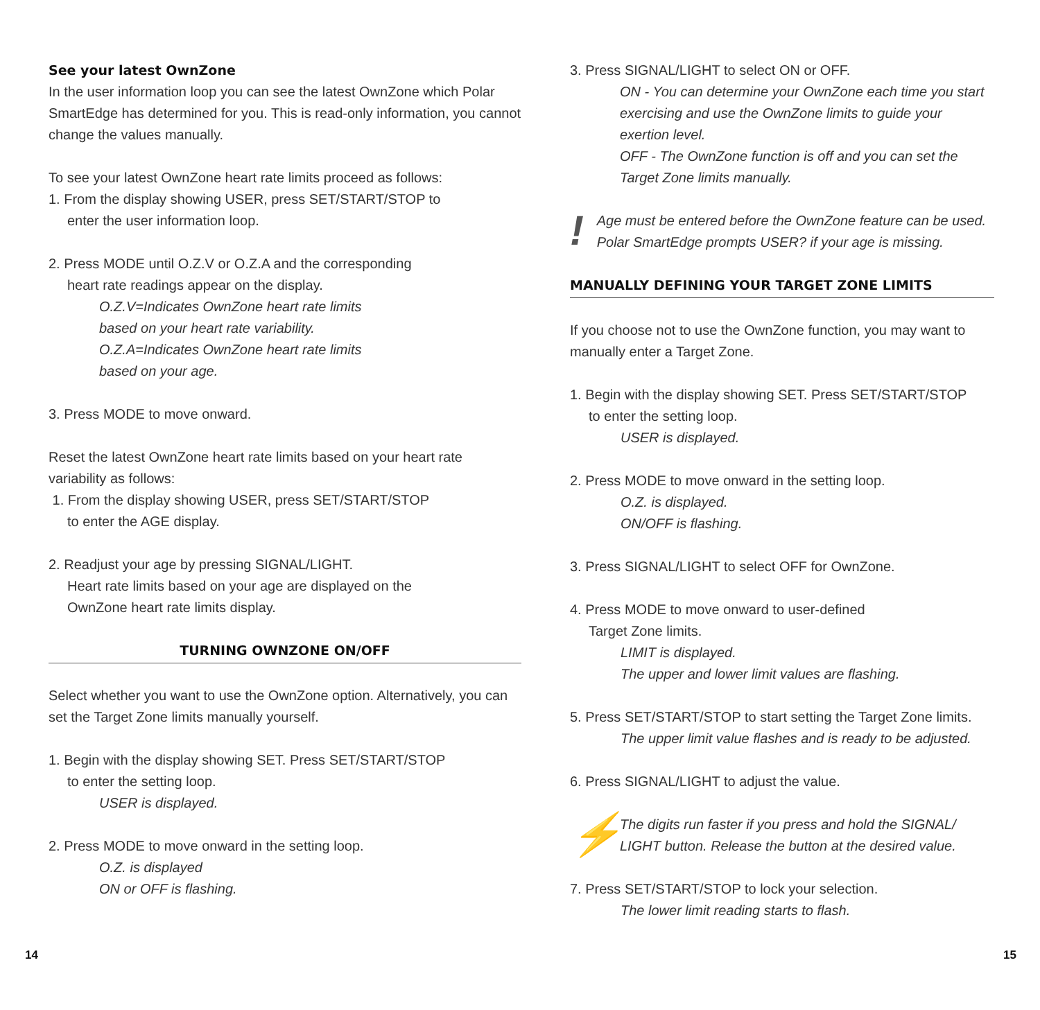See your latest OwnZone
In the user information loop you can see the latest OwnZone which Polar SmartEdge has determined for you. This is read-only information, you cannot change the values manually.
To see your latest OwnZone heart rate limits proceed as follows:
1. From the display showing USER, press SET/START/STOP to
enter the user information loop.
2. Press MODE until O.Z.V or O.Z.A and the corresponding
heart rate readings appear on the display.
O.Z.V=Indicates OwnZone heart rate limits
based on your heart rate variability.
O.Z.A=Indicates OwnZone heart rate limits
based on your age.
3. Press MODE to move onward.
Reset the latest OwnZone heart rate limits based on your heart rate variability as follows:
1. From the display showing USER, press SET/START/STOP
to enter the AGE display.
2. Readjust your age by pressing SIGNAL/LIGHT.
Heart rate limits based on your age are displayed on the
OwnZone heart rate limits display.
TURNING OWNZONE ON/OFF
Select whether you want to use the OwnZone option. Alternatively, you can set the Target Zone limits manually yourself.
1. Begin with the display showing SET. Press SET/START/STOP
to enter the setting loop.
USER is displayed.
2. Press MODE to move onward in the setting loop.
O.Z. is displayed
ON or OFF is flashing.
3. Press SIGNAL/LIGHT to select ON or OFF.
ON - You can determine your OwnZone each time you start exercising and use the OwnZone limits to guide your exertion level.
OFF - The OwnZone function is off and you can set the Target Zone limits manually.
!
Age must be entered before the OwnZone feature can be used. Polar SmartEdge prompts USER? if your age is missing.
MANUALLY DEFINING YOUR TARGET ZONE LIMITS
If you choose not to use the OwnZone function, you may want to manually enter a Target Zone.
1. Begin with the display showing SET. Press SET/START/STOP
to enter the setting loop.
USER is displayed.
2. Press MODE to move onward in the setting loop.
O.Z. is displayed.
ON/OFF is flashing.
3. Press SIGNAL/LIGHT to select OFF for OwnZone.
4. Press MODE to move onward to user-defined
Target Zone limits.
LIMIT is displayed.
The upper and lower limit values are flashing.
5. Press SET/START/STOP to start setting the Target Zone limits.
The upper limit value flashes and is ready to be adjusted.
6. Press SIGNAL/LIGHT to adjust the value.
⚡
The digits run faster if you press and hold the SIGNAL/ LIGHT button. Release the button at the desired value.
7. Press SET/START/STOP to lock your selection.
The lower limit reading starts to flash.
14 15